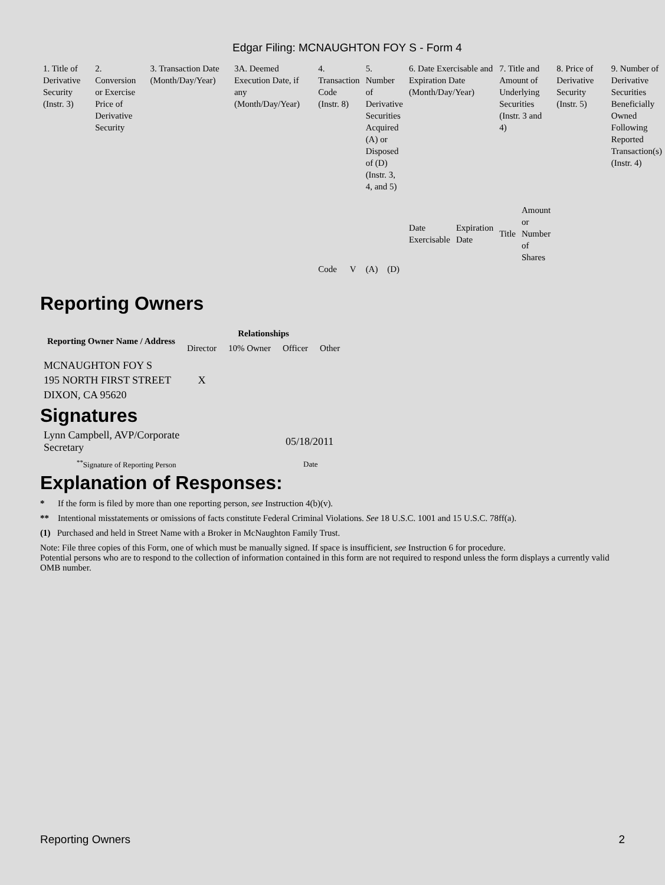Edgar Filing: MCNAUGHTON FOY S - Form 4
| 1. Title of Derivative Security (Instr. 3) | 2. Conversion or Exercise Price of Derivative Security | 3. Transaction Date (Month/Day/Year) | 3A. Deemed Execution Date, if any (Month/Day/Year) | 4. Transaction Code (Instr. 8) | | 5. Number of Derivative Securities Acquired (A) or Disposed of (D) (Instr. 3, 4, and 5) | | 6. Date Exercisable and Expiration Date (Month/Day/Year) | | 7. Title and Amount of Underlying Securities (Instr. 3 and 4) | | 8. Price of Derivative Security (Instr. 5) | 9. Number of Derivative Securities Beneficially Owned Following Reported Transaction(s) (Instr. 4) |
| | | | | | | | | Date Exercisable | Expiration Date | Title | Amount or Number of Shares | | |
| | | | | Code | V | (A) | (D) | | | | | | |
Reporting Owners
| Reporting Owner Name / Address | Relationships | | | |
| --- | --- | --- | --- | --- |
| | Director | 10% Owner | Officer | Other |
| MCNAUGHTON FOY S 195 NORTH FIRST STREET DIXON, CA 95620 | X | | | |
Signatures
| Lynn Campbell, AVP/Corporate Secretary | 05/18/2011 |
| <sup>**</sup> Signature of Reporting Person | Date |
Explanation of Responses:
* If the form is filed by more than one reporting person, see Instruction 4(b)(v).
** Intentional misstatements or omissions of facts constitute Federal Criminal Violations. See 18 U.S.C. 1001 and 15 U.S.C. 78ff(a).
(1) Purchased and held in Street Name with a Broker in McNaughton Family Trust.
Note: File three copies of this Form, one of which must be manually signed. If space is insufficient, see Instruction 6 for procedure.
Potential persons who are to respond to the collection of information contained in this form are not required to respond unless the form displays a currently valid OMB number.
Reporting Owners 2